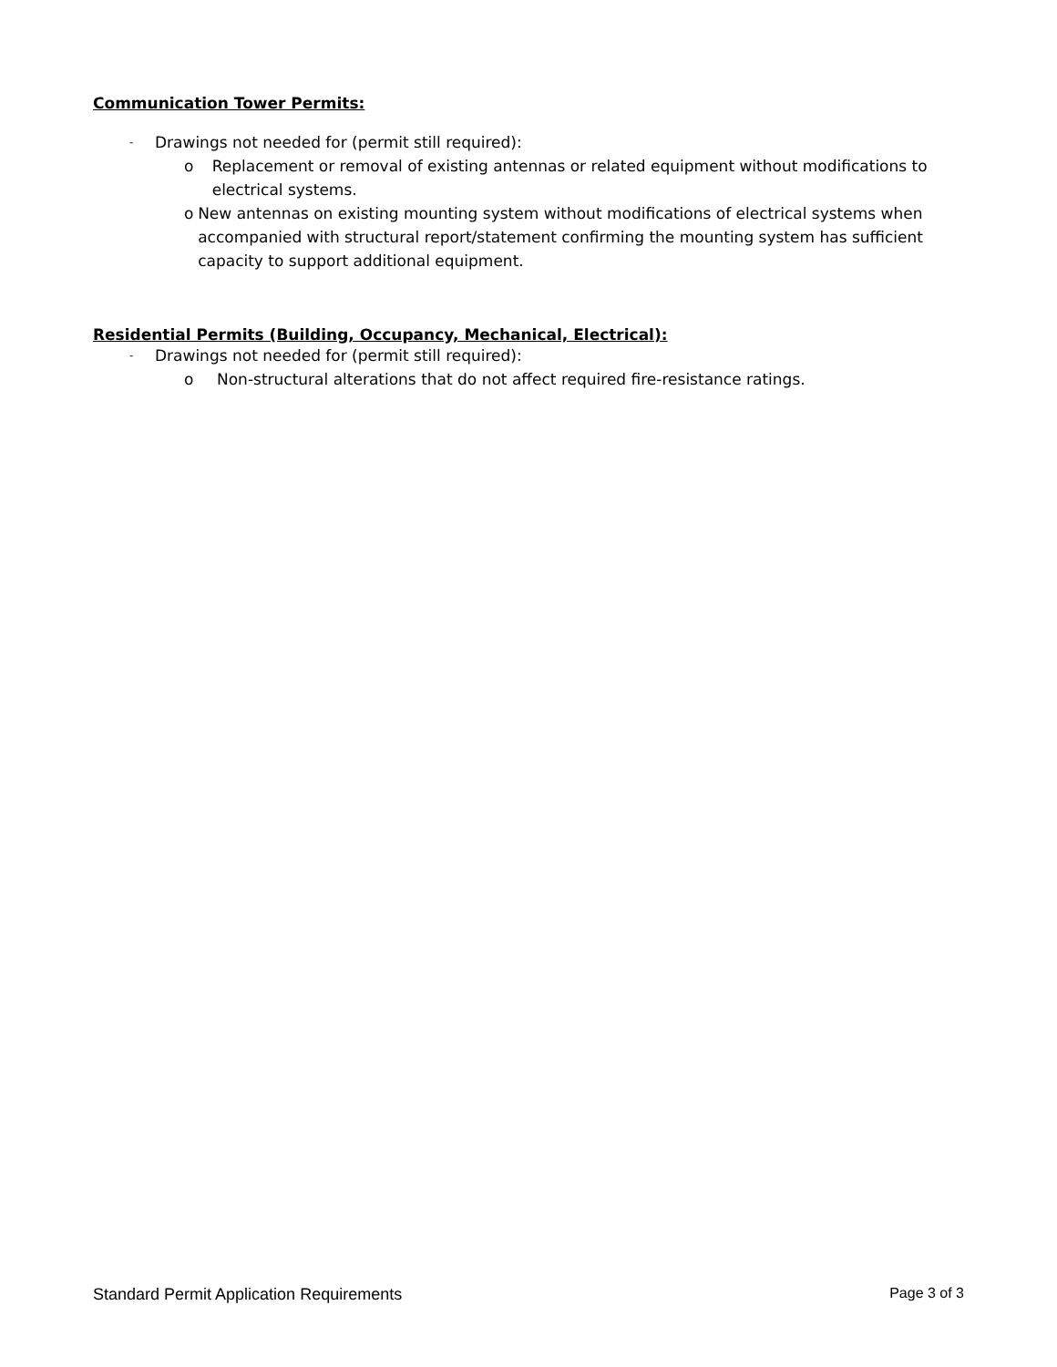Communication Tower Permits:
- Drawings not needed for (permit still required):
o Replacement or removal of existing antennas or related equipment without modifications to electrical systems.
o New antennas on existing mounting system without modifications of electrical systems when accompanied with structural report/statement confirming the mounting system has sufficient capacity to support additional equipment.
Residential Permits (Building, Occupancy, Mechanical, Electrical):
- Drawings not needed for (permit still required):
o Non-structural alterations that do not affect required fire-resistance ratings.
Standard Permit Application Requirements Page 3 of 3